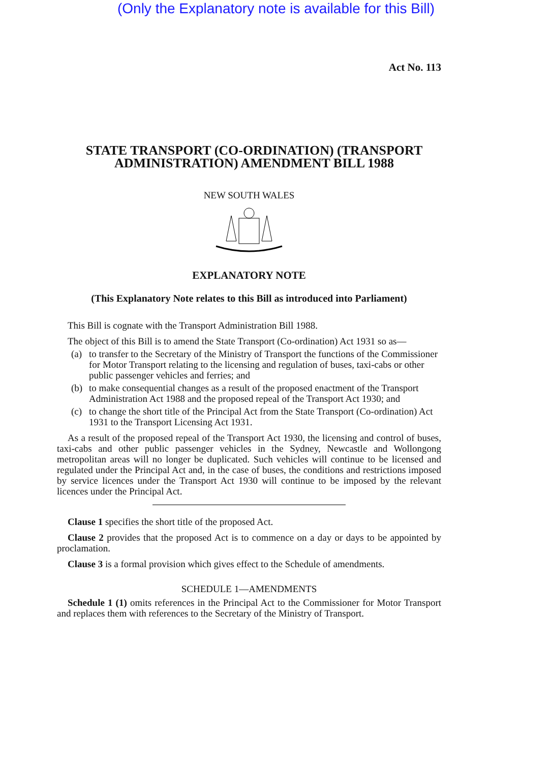(Only the Explanatory note is available for this Bill)
Act No. 113
STATE TRANSPORT (CO-ORDINATION) (TRANSPORT ADMINISTRATION) AMENDMENT BILL 1988
NEW SOUTH WALES
EXPLANATORY NOTE
(This Explanatory Note relates to this Bill as introduced into Parliament)
This Bill is cognate with the Transport Administration Bill 1988.
The object of this Bill is to amend the State Transport (Co-ordination) Act 1931 so as—
(a) to transfer to the Secretary of the Ministry of Transport the functions of the Commissioner for Motor Transport relating to the licensing and regulation of buses, taxi-cabs or other public passenger vehicles and ferries; and
(b) to make consequential changes as a result of the proposed enactment of the Transport Administration Act 1988 and the proposed repeal of the Transport Act 1930; and
(c) to change the short title of the Principal Act from the State Transport (Co-ordination) Act 1931 to the Transport Licensing Act 1931.
As a result of the proposed repeal of the Transport Act 1930, the licensing and control of buses, taxi-cabs and other public passenger vehicles in the Sydney, Newcastle and Wollongong metropolitan areas will no longer be duplicated. Such vehicles will continue to be licensed and regulated under the Principal Act and, in the case of buses, the conditions and restrictions imposed by service licences under the Transport Act 1930 will continue to be imposed by the relevant licences under the Principal Act.
Clause 1 specifies the short title of the proposed Act.
Clause 2 provides that the proposed Act is to commence on a day or days to be appointed by proclamation.
Clause 3 is a formal provision which gives effect to the Schedule of amendments.
SCHEDULE 1—AMENDMENTS
Schedule 1 (1) omits references in the Principal Act to the Commissioner for Motor Transport and replaces them with references to the Secretary of the Ministry of Transport.